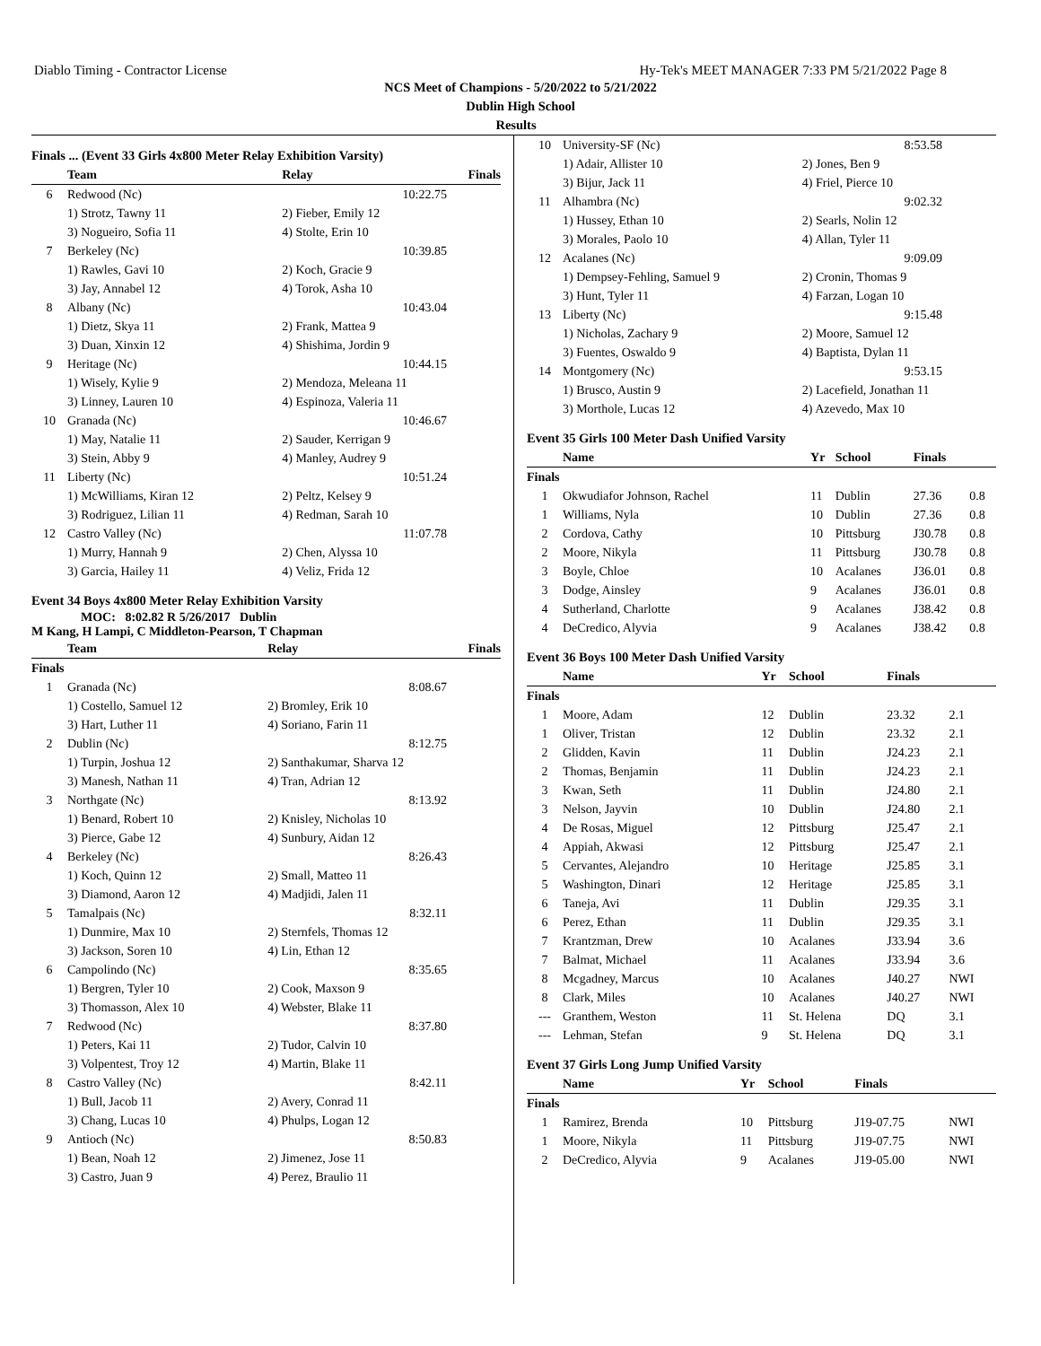Diablo Timing - Contractor License Hy-Tek's MEET MANAGER 7:33 PM 5/21/2022 Page 8
NCS Meet of Champions - 5/20/2022 to 5/21/2022
Dublin High School
Results
Finals ... (Event 33 Girls 4x800 Meter Relay Exhibition Varsity)
| | Team | Relay | Finals |
| --- | --- | --- | --- |
| 6 | Redwood (Nc) | | 10:22.75 |
| | 1) Strotz, Tawny 11 | 2) Fieber, Emily 12 | |
| | 3) Nogueiro, Sofia 11 | 4) Stolte, Erin 10 | |
| 7 | Berkeley (Nc) | | 10:39.85 |
| | 1) Rawles, Gavi 10 | 2) Koch, Gracie 9 | |
| | 3) Jay, Annabel 12 | 4) Torok, Asha 10 | |
| 8 | Albany (Nc) | | 10:43.04 |
| | 1) Dietz, Skya 11 | 2) Frank, Mattea 9 | |
| | 3) Duan, Xinxin 12 | 4) Shishima, Jordin 9 | |
| 9 | Heritage (Nc) | | 10:44.15 |
| | 1) Wisely, Kylie 9 | 2) Mendoza, Meleana 11 | |
| | 3) Linney, Lauren 10 | 4) Espinoza, Valeria 11 | |
| 10 | Granada (Nc) | | 10:46.67 |
| | 1) May, Natalie 11 | 2) Sauder, Kerrigan 9 | |
| | 3) Stein, Abby 9 | 4) Manley, Audrey 9 | |
| 11 | Liberty (Nc) | | 10:51.24 |
| | 1) McWilliams, Kiran 12 | 2) Peltz, Kelsey 9 | |
| | 3) Rodriguez, Lilian 11 | 4) Redman, Sarah 10 | |
| 12 | Castro Valley (Nc) | | 11:07.78 |
| | 1) Murry, Hannah 9 | 2) Chen, Alyssa 10 | |
| | 3) Garcia, Hailey 11 | 4) Veliz, Frida 12 | |
Event 34 Boys 4x800 Meter Relay Exhibition Varsity
MOC: 8:02.82 R 5/26/2017 Dublin
M Kang, H Lampi, C Middleton-Pearson, T Chapman
| | Team | Relay | Finals |
| --- | --- | --- | --- |
| Finals | | | |
| 1 | Granada (Nc) | | 8:08.67 |
| | 1) Costello, Samuel 12 | 2) Bromley, Erik 10 | |
| | 3) Hart, Luther 11 | 4) Soriano, Farin 11 | |
| 2 | Dublin (Nc) | | 8:12.75 |
| | 1) Turpin, Joshua 12 | 2) Santhakumar, Sharva 12 | |
| | 3) Manesh, Nathan 11 | 4) Tran, Adrian 12 | |
| 3 | Northgate (Nc) | | 8:13.92 |
| | 1) Benard, Robert 10 | 2) Knisley, Nicholas 10 | |
| | 3) Pierce, Gabe 12 | 4) Sunbury, Aidan 12 | |
| 4 | Berkeley (Nc) | | 8:26.43 |
| | 1) Koch, Quinn 12 | 2) Small, Matteo 11 | |
| | 3) Diamond, Aaron 12 | 4) Madjidi, Jalen 11 | |
| 5 | Tamalpais (Nc) | | 8:32.11 |
| | 1) Dunmire, Max 10 | 2) Sternfels, Thomas 12 | |
| | 3) Jackson, Soren 10 | 4) Lin, Ethan 12 | |
| 6 | Campolindo (Nc) | | 8:35.65 |
| | 1) Bergren, Tyler 10 | 2) Cook, Maxson 9 | |
| | 3) Thomasson, Alex 10 | 4) Webster, Blake 11 | |
| 7 | Redwood (Nc) | | 8:37.80 |
| | 1) Peters, Kai 11 | 2) Tudor, Calvin 10 | |
| | 3) Volpentest, Troy 12 | 4) Martin, Blake 11 | |
| 8 | Castro Valley (Nc) | | 8:42.11 |
| | 1) Bull, Jacob 11 | 2) Avery, Conrad 11 | |
| | 3) Chang, Lucas 10 | 4) Phulps, Logan 12 | |
| 9 | Antioch (Nc) | | 8:50.83 |
| | 1) Bean, Noah 12 | 2) Jimenez, Jose 11 | |
| | 3) Castro, Juan 9 | 4) Perez, Braulio 11 | |
| 10 | University-SF (Nc) | 8:53.58 |
| | 1) Adair, Allister 10 | 2) Jones, Ben 9 |
| | 3) Bijur, Jack 11 | 4) Friel, Pierce 10 |
| 11 | Alhambra (Nc) | 9:02.32 |
| | 1) Hussey, Ethan 10 | 2) Searls, Nolin 12 |
| | 3) Morales, Paolo 10 | 4) Allan, Tyler 11 |
| 12 | Acalanes (Nc) | 9:09.09 |
| | 1) Dempsey-Fehling, Samuel 9 | 2) Cronin, Thomas 9 |
| | 3) Hunt, Tyler 11 | 4) Farzan, Logan 10 |
| 13 | Liberty (Nc) | 9:15.48 |
| | 1) Nicholas, Zachary 9 | 2) Moore, Samuel 12 |
| | 3) Fuentes, Oswaldo 9 | 4) Baptista, Dylan 11 |
| 14 | Montgomery (Nc) | 9:53.15 |
| | 1) Brusco, Austin 9 | 2) Lacefield, Jonathan 11 |
| | 3) Morthole, Lucas 12 | 4) Azevedo, Max 10 |
Event 35 Girls 100 Meter Dash Unified Varsity
| | Name | Yr | School | Finals | |
| --- | --- | --- | --- | --- | --- |
| Finals | | | | | |
| 1 | Okwudiafor Johnson, Rachel | 11 | Dublin | 27.36 | 0.8 |
| 1 | Williams, Nyla | 10 | Dublin | 27.36 | 0.8 |
| 2 | Cordova, Cathy | 10 | Pittsburg | J30.78 | 0.8 |
| 2 | Moore, Nikyla | 11 | Pittsburg | J30.78 | 0.8 |
| 3 | Boyle, Chloe | 10 | Acalanes | J36.01 | 0.8 |
| 3 | Dodge, Ainsley | 9 | Acalanes | J36.01 | 0.8 |
| 4 | Sutherland, Charlotte | 9 | Acalanes | J38.42 | 0.8 |
| 4 | DeCredico, Alyvia | 9 | Acalanes | J38.42 | 0.8 |
Event 36 Boys 100 Meter Dash Unified Varsity
| | Name | Yr | School | Finals | |
| --- | --- | --- | --- | --- | --- |
| Finals | | | | | |
| 1 | Moore, Adam | 12 | Dublin | 23.32 | 2.1 |
| 1 | Oliver, Tristan | 12 | Dublin | 23.32 | 2.1 |
| 2 | Glidden, Kavin | 11 | Dublin | J24.23 | 2.1 |
| 2 | Thomas, Benjamin | 11 | Dublin | J24.23 | 2.1 |
| 3 | Kwan, Seth | 11 | Dublin | J24.80 | 2.1 |
| 3 | Nelson, Jayvin | 10 | Dublin | J24.80 | 2.1 |
| 4 | De Rosas, Miguel | 12 | Pittsburg | J25.47 | 2.1 |
| 4 | Appiah, Akwasi | 12 | Pittsburg | J25.47 | 2.1 |
| 5 | Cervantes, Alejandro | 10 | Heritage | J25.85 | 3.1 |
| 5 | Washington, Dinari | 12 | Heritage | J25.85 | 3.1 |
| 6 | Taneja, Avi | 11 | Dublin | J29.35 | 3.1 |
| 6 | Perez, Ethan | 11 | Dublin | J29.35 | 3.1 |
| 7 | Krantzman, Drew | 10 | Acalanes | J33.94 | 3.6 |
| 7 | Balmat, Michael | 11 | Acalanes | J33.94 | 3.6 |
| 8 | Mcgadney, Marcus | 10 | Acalanes | J40.27 | NWI |
| 8 | Clark, Miles | 10 | Acalanes | J40.27 | NWI |
| --- | Granthem, Weston | 11 | St. Helena | DQ | 3.1 |
| --- | Lehman, Stefan | 9 | St. Helena | DQ | 3.1 |
Event 37 Girls Long Jump Unified Varsity
| | Name | Yr | School | Finals | |
| --- | --- | --- | --- | --- | --- |
| Finals | | | | | |
| 1 | Ramirez, Brenda | 10 | Pittsburg | J19-07.75 | NWI |
| 1 | Moore, Nikyla | 11 | Pittsburg | J19-07.75 | NWI |
| 2 | DeCredico, Alyvia | 9 | Acalanes | J19-05.00 | NWI |